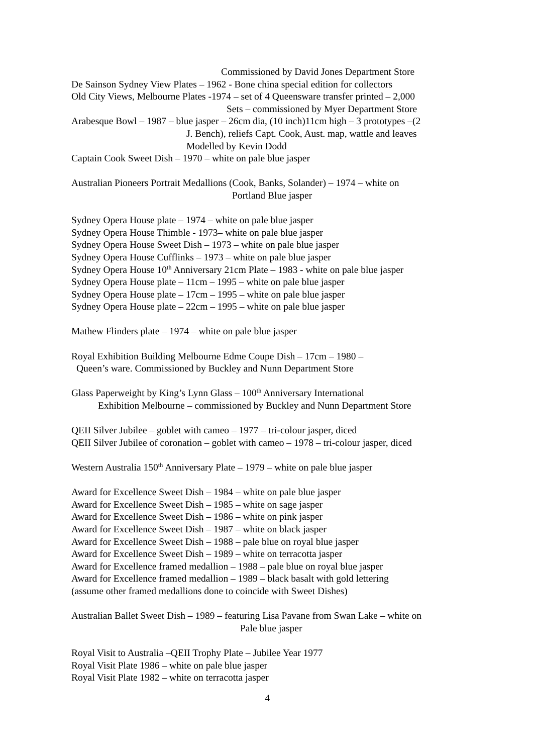Commissioned by David Jones Department Store
De Sainson Sydney View Plates – 1962 - Bone china special edition for collectors
Old City Views, Melbourne Plates -1974 – set of 4 Queensware transfer printed – 2,000
Sets – commissioned by Myer Department Store
Arabesque Bowl – 1987 – blue jasper – 26cm dia, (10 inch)11cm high – 3 prototypes –(2
J. Bench), reliefs Capt. Cook, Aust. map, wattle and leaves
Modelled by Kevin Dodd
Captain Cook Sweet Dish – 1970 – white on pale blue jasper
Australian Pioneers Portrait Medallions (Cook, Banks, Solander) – 1974 – white on
Portland Blue jasper
Sydney Opera House plate – 1974 – white on pale blue jasper
Sydney Opera House Thimble - 1973– white on pale blue jasper
Sydney Opera House Sweet Dish – 1973 – white on pale blue jasper
Sydney Opera House Cufflinks – 1973 – white on pale blue jasper
Sydney Opera House 10<sup>th</sup> Anniversary 21cm Plate – 1983 - white on pale blue jasper
Sydney Opera House plate – 11cm – 1995 – white on pale blue jasper
Sydney Opera House plate – 17cm – 1995 – white on pale blue jasper
Sydney Opera House plate – 22cm – 1995 – white on pale blue jasper
Mathew Flinders plate – 1974 – white on pale blue jasper
Royal Exhibition Building Melbourne Edme Coupe Dish – 17cm – 1980 –
Queen’s ware. Commissioned by Buckley and Nunn Department Store
Glass Paperweight by King’s Lynn Glass – 100<sup>th</sup> Anniversary International
Exhibition Melbourne – commissioned by Buckley and Nunn Department Store
QEII Silver Jubilee – goblet with cameo – 1977 – tri-colour jasper, diced
QEII Silver Jubilee of coronation – goblet with cameo – 1978 – tri-colour jasper, diced
Western Australia 150<sup>th</sup> Anniversary Plate – 1979 – white on pale blue jasper
Award for Excellence Sweet Dish – 1984 – white on pale blue jasper
Award for Excellence Sweet Dish – 1985 – white on sage jasper
Award for Excellence Sweet Dish – 1986 – white on pink jasper
Award for Excellence Sweet Dish – 1987 – white on black jasper
Award for Excellence Sweet Dish – 1988 – pale blue on royal blue jasper
Award for Excellence Sweet Dish – 1989 – white on terracotta jasper
Award for Excellence framed medallion – 1988 – pale blue on royal blue jasper
Award for Excellence framed medallion – 1989 – black basalt with gold lettering
(assume other framed medallions done to coincide with Sweet Dishes)
Australian Ballet Sweet Dish – 1989 – featuring Lisa Pavane from Swan Lake – white on
Pale blue jasper
Royal Visit to Australia –QEII Trophy Plate – Jubilee Year 1977
Royal Visit Plate 1986 – white on pale blue jasper
Royal Visit Plate 1982 – white on terracotta jasper
4